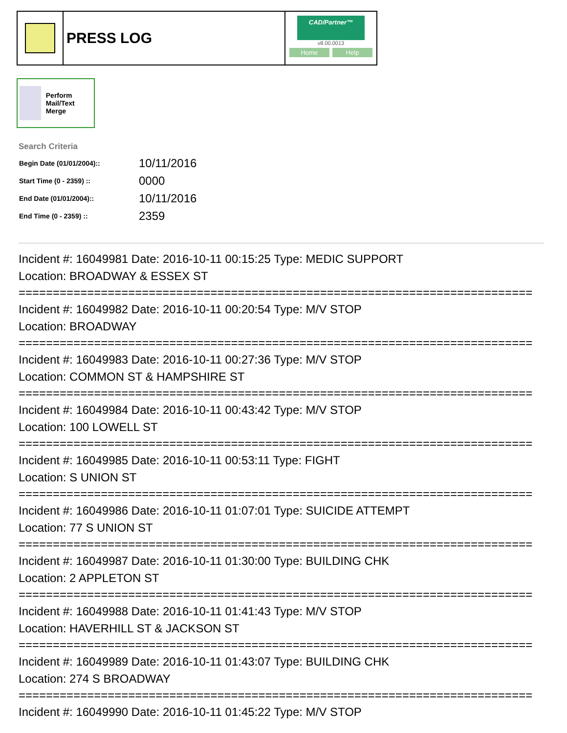PRESS LOG
CAD/Partner™
v8.00.0013
Home Help
Perform Mail/Text Merge
Search Criteria
| Begin Date (01/01/2004):: | 10/11/2016 |
| Start Time (0 - 2359) :: | 0000 |
| End Date (01/01/2004):: | 10/11/2016 |
| End Time (0 - 2359) :: | 2359 |
Incident #: 16049981 Date: 2016-10-11 00:15:25 Type: MEDIC SUPPORT
Location: BROADWAY & ESSEX ST
===========================================================================
Incident #: 16049982 Date: 2016-10-11 00:20:54 Type: M/V STOP
Location: BROADWAY
===========================================================================
Incident #: 16049983 Date: 2016-10-11 00:27:36 Type: M/V STOP
Location: COMMON ST & HAMPSHIRE ST
===========================================================================
Incident #: 16049984 Date: 2016-10-11 00:43:42 Type: M/V STOP
Location: 100 LOWELL ST
===========================================================================
Incident #: 16049985 Date: 2016-10-11 00:53:11 Type: FIGHT
Location: S UNION ST
===========================================================================
Incident #: 16049986 Date: 2016-10-11 01:07:01 Type: SUICIDE ATTEMPT
Location: 77 S UNION ST
===========================================================================
Incident #: 16049987 Date: 2016-10-11 01:30:00 Type: BUILDING CHK
Location: 2 APPLETON ST
===========================================================================
Incident #: 16049988 Date: 2016-10-11 01:41:43 Type: M/V STOP
Location: HAVERHILL ST & JACKSON ST
===========================================================================
Incident #: 16049989 Date: 2016-10-11 01:43:07 Type: BUILDING CHK
Location: 274 S BROADWAY
===========================================================================
Incident #: 16049990 Date: 2016-10-11 01:45:22 Type: M/V STOP